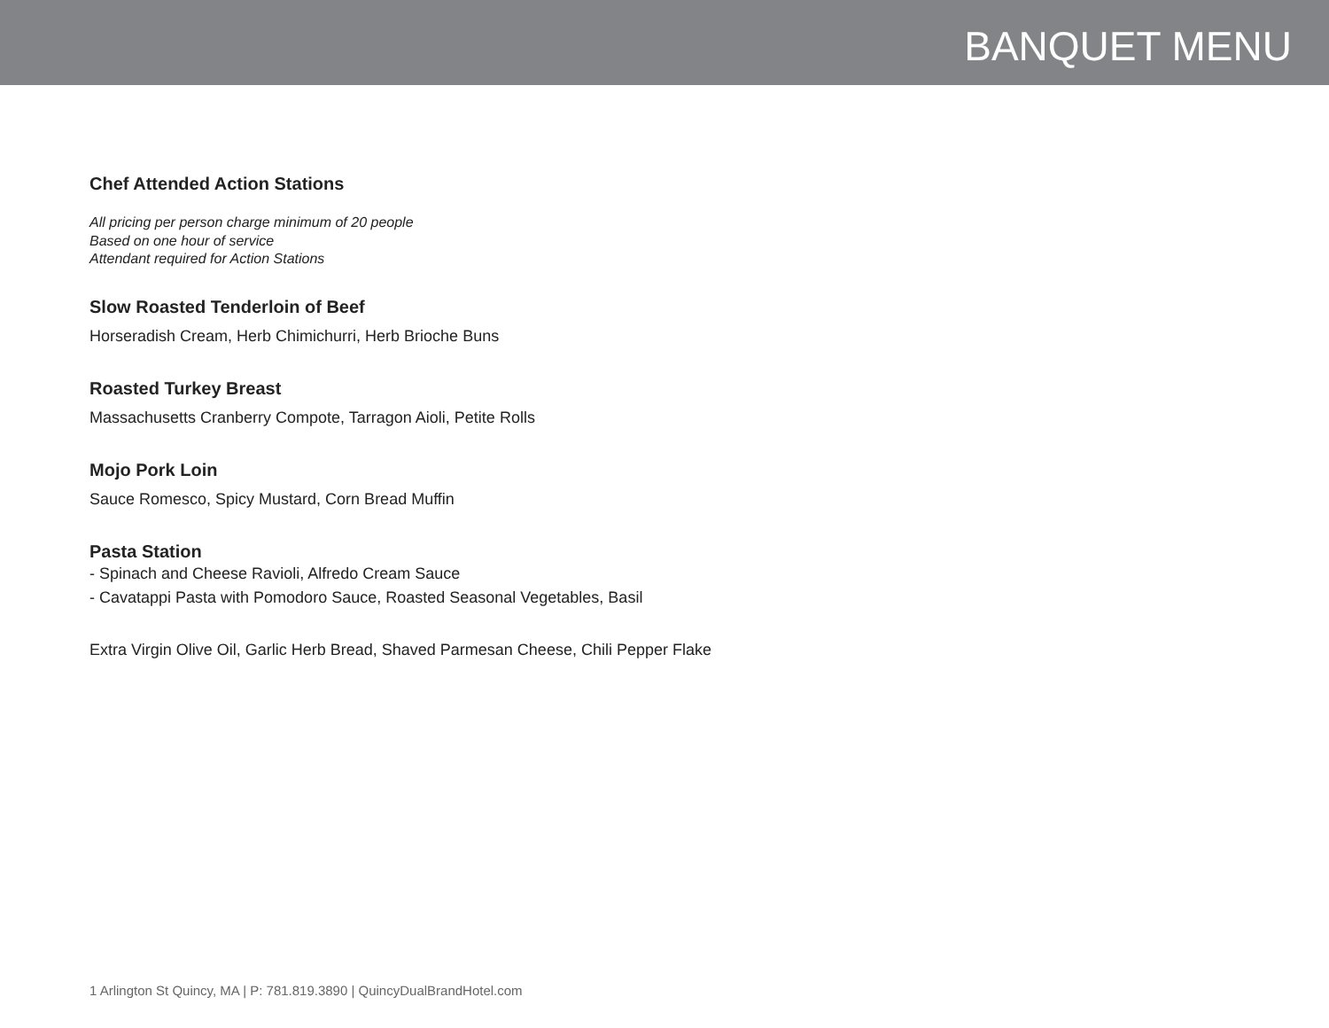BANQUET MENU
Chef Attended Action Stations
All pricing per person charge minimum of 20 people
Based on one hour of service
Attendant required for Action Stations
Slow Roasted Tenderloin of Beef
Horseradish Cream, Herb Chimichurri, Herb Brioche Buns
Roasted Turkey Breast
Massachusetts Cranberry Compote, Tarragon Aioli, Petite Rolls
Mojo Pork Loin
Sauce Romesco, Spicy Mustard, Corn Bread Muffin
Pasta Station
- Spinach and Cheese Ravioli, Alfredo Cream Sauce
- Cavatappi Pasta with Pomodoro Sauce, Roasted Seasonal Vegetables, Basil
Extra Virgin Olive Oil, Garlic Herb Bread, Shaved Parmesan Cheese, Chili Pepper Flake
1 Arlington St Quincy, MA | P: 781.819.3890 | QuincyDualBrandHotel.com